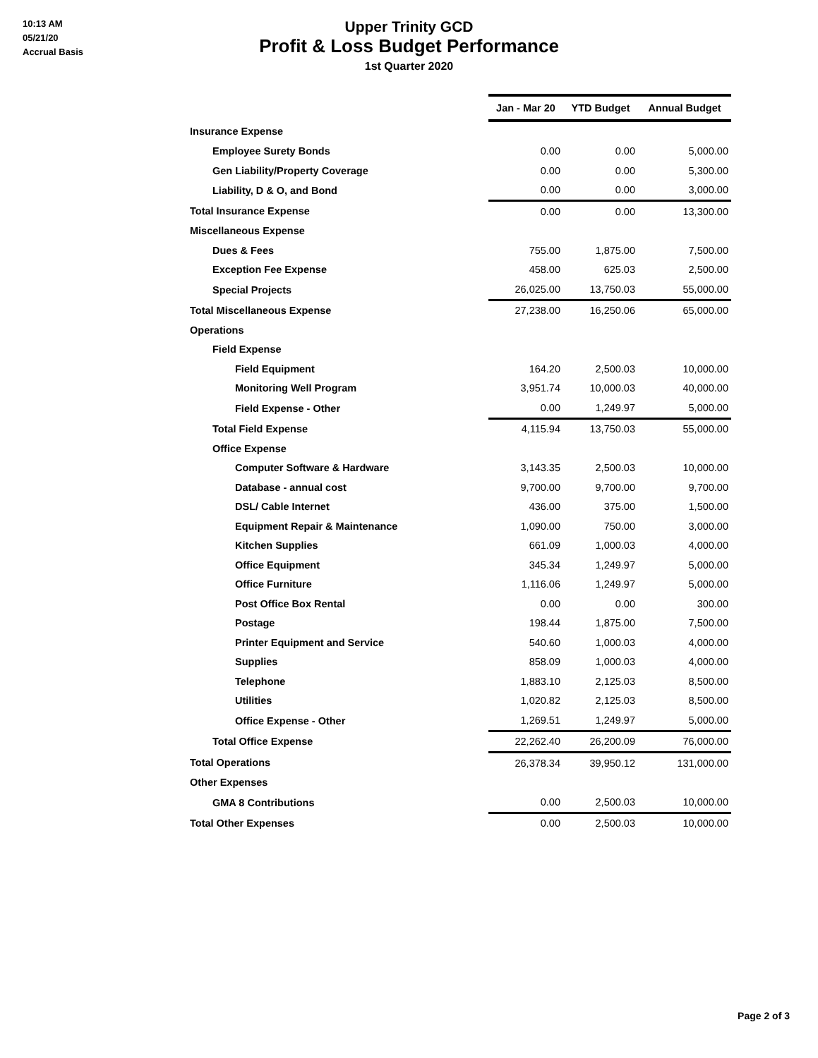10:13 AM
05/21/20
Accrual Basis
Upper Trinity GCD
Profit & Loss Budget Performance
1st Quarter 2020
| | Jan - Mar 20 | YTD Budget | Annual Budget |
| Insurance Expense | | | |
| Employee Surety Bonds | 0.00 | 0.00 | 5,000.00 |
| Gen Liability/Property Coverage | 0.00 | 0.00 | 5,300.00 |
| Liability, D & O, and Bond | 0.00 | 0.00 | 3,000.00 |
| Total Insurance Expense | 0.00 | 0.00 | 13,300.00 |
| Miscellaneous Expense | | | |
| Dues & Fees | 755.00 | 1,875.00 | 7,500.00 |
| Exception Fee Expense | 458.00 | 625.03 | 2,500.00 |
| Special Projects | 26,025.00 | 13,750.03 | 55,000.00 |
| Total Miscellaneous Expense | 27,238.00 | 16,250.06 | 65,000.00 |
| Operations | | | |
| Field Expense | | | |
| Field Equipment | 164.20 | 2,500.03 | 10,000.00 |
| Monitoring Well Program | 3,951.74 | 10,000.03 | 40,000.00 |
| Field Expense - Other | 0.00 | 1,249.97 | 5,000.00 |
| Total Field Expense | 4,115.94 | 13,750.03 | 55,000.00 |
| Office Expense | | | |
| Computer Software & Hardware | 3,143.35 | 2,500.03 | 10,000.00 |
| Database - annual cost | 9,700.00 | 9,700.00 | 9,700.00 |
| DSL/ Cable Internet | 436.00 | 375.00 | 1,500.00 |
| Equipment Repair & Maintenance | 1,090.00 | 750.00 | 3,000.00 |
| Kitchen Supplies | 661.09 | 1,000.03 | 4,000.00 |
| Office Equipment | 345.34 | 1,249.97 | 5,000.00 |
| Office Furniture | 1,116.06 | 1,249.97 | 5,000.00 |
| Post Office Box Rental | 0.00 | 0.00 | 300.00 |
| Postage | 198.44 | 1,875.00 | 7,500.00 |
| Printer Equipment and Service | 540.60 | 1,000.03 | 4,000.00 |
| Supplies | 858.09 | 1,000.03 | 4,000.00 |
| Telephone | 1,883.10 | 2,125.03 | 8,500.00 |
| Utilities | 1,020.82 | 2,125.03 | 8,500.00 |
| Office Expense - Other | 1,269.51 | 1,249.97 | 5,000.00 |
| Total Office Expense | 22,262.40 | 26,200.09 | 76,000.00 |
| Total Operations | 26,378.34 | 39,950.12 | 131,000.00 |
| Other Expenses | | | |
| GMA 8 Contributions | 0.00 | 2,500.03 | 10,000.00 |
| Total Other Expenses | 0.00 | 2,500.03 | 10,000.00 |
Page 2 of 3